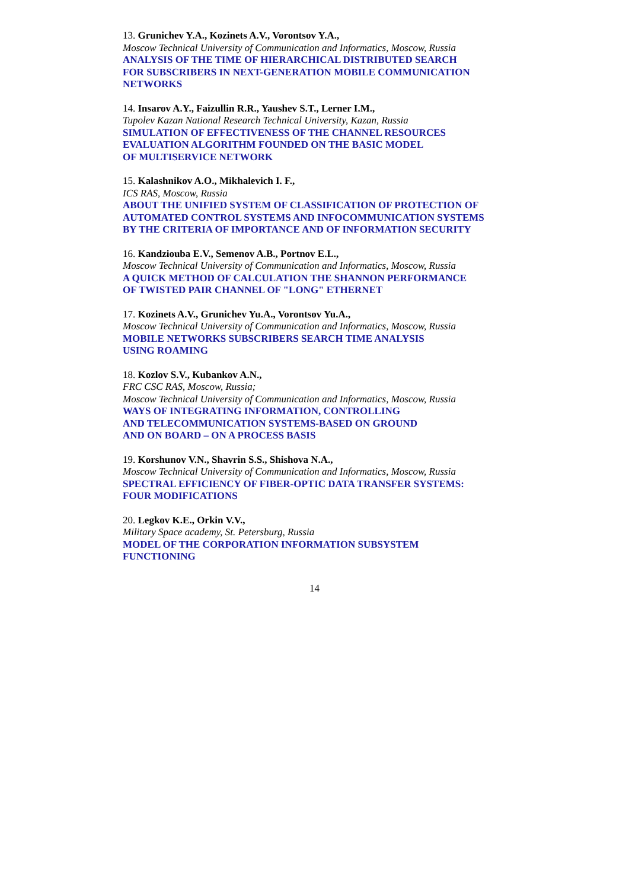13. Grunichev Y.A., Kozinets A.V., Vorontsov Y.A.,
Moscow Technical University of Communication and Informatics, Moscow, Russia
ANALYSIS OF THE TIME OF HIERARCHICAL DISTRIBUTED SEARCH
FOR SUBSCRIBERS IN NEXT-GENERATION MOBILE COMMUNICATION
NETWORKS
14. Insarov A.Y., Faizullin R.R., Yaushev S.T., Lerner I.M.,
Tupolev Kazan National Research Technical University, Kazan, Russia
SIMULATION OF EFFECTIVENESS OF THE CHANNEL RESOURCES
EVALUATION ALGORITHM FOUNDED ON THE BASIC MODEL
OF MULTISERVICE NETWORK
15. Kalashnikov A.O., Mikhalevich I. F.,
ICS RAS, Moscow, Russia
ABOUT THE UNIFIED SYSTEM OF CLASSIFICATION OF PROTECTION OF
AUTOMATED CONTROL SYSTEMS AND INFOCOMMUNICATION SYSTEMS
BY THE CRITERIA OF IMPORTANCE AND OF INFORMATION SECURITY
16. Kandziouba E.V., Semenov A.B., Portnov E.L.,
Moscow Technical University of Communication and Informatics, Moscow, Russia
A QUICK METHOD OF CALCULATION THE SHANNON PERFORMANCE
OF TWISTED PAIR CHANNEL OF "LONG" ETHERNET
17. Kozinets A.V., Grunichev Yu.A., Vorontsov Yu.A.,
Moscow Technical University of Communication and Informatics, Moscow, Russia
MOBILE NETWORKS SUBSCRIBERS SEARCH TIME ANALYSIS
USING ROAMING
18. Kozlov S.V., Kubankov A.N.,
FRC CSC RAS, Moscow, Russia;
Moscow Technical University of Communication and Informatics, Moscow, Russia
WAYS OF INTEGRATING INFORMATION, CONTROLLING
AND TELECOMMUNICATION SYSTEMS-BASED ON GROUND
AND ON BOARD – ON A PROCESS BASIS
19. Korshunov V.N., Shavrin S.S., Shishova N.A.,
Moscow Technical University of Communication and Informatics, Moscow, Russia
SPECTRAL EFFICIENCY OF FIBER-OPTIC DATA TRANSFER SYSTEMS:
FOUR MODIFICATIONS
20. Legkov K.E., Orkin V.V.,
Military Space academy, St. Petersburg, Russia
MODEL OF THE CORPORATION INFORMATION SUBSYSTEM
FUNCTIONING
14